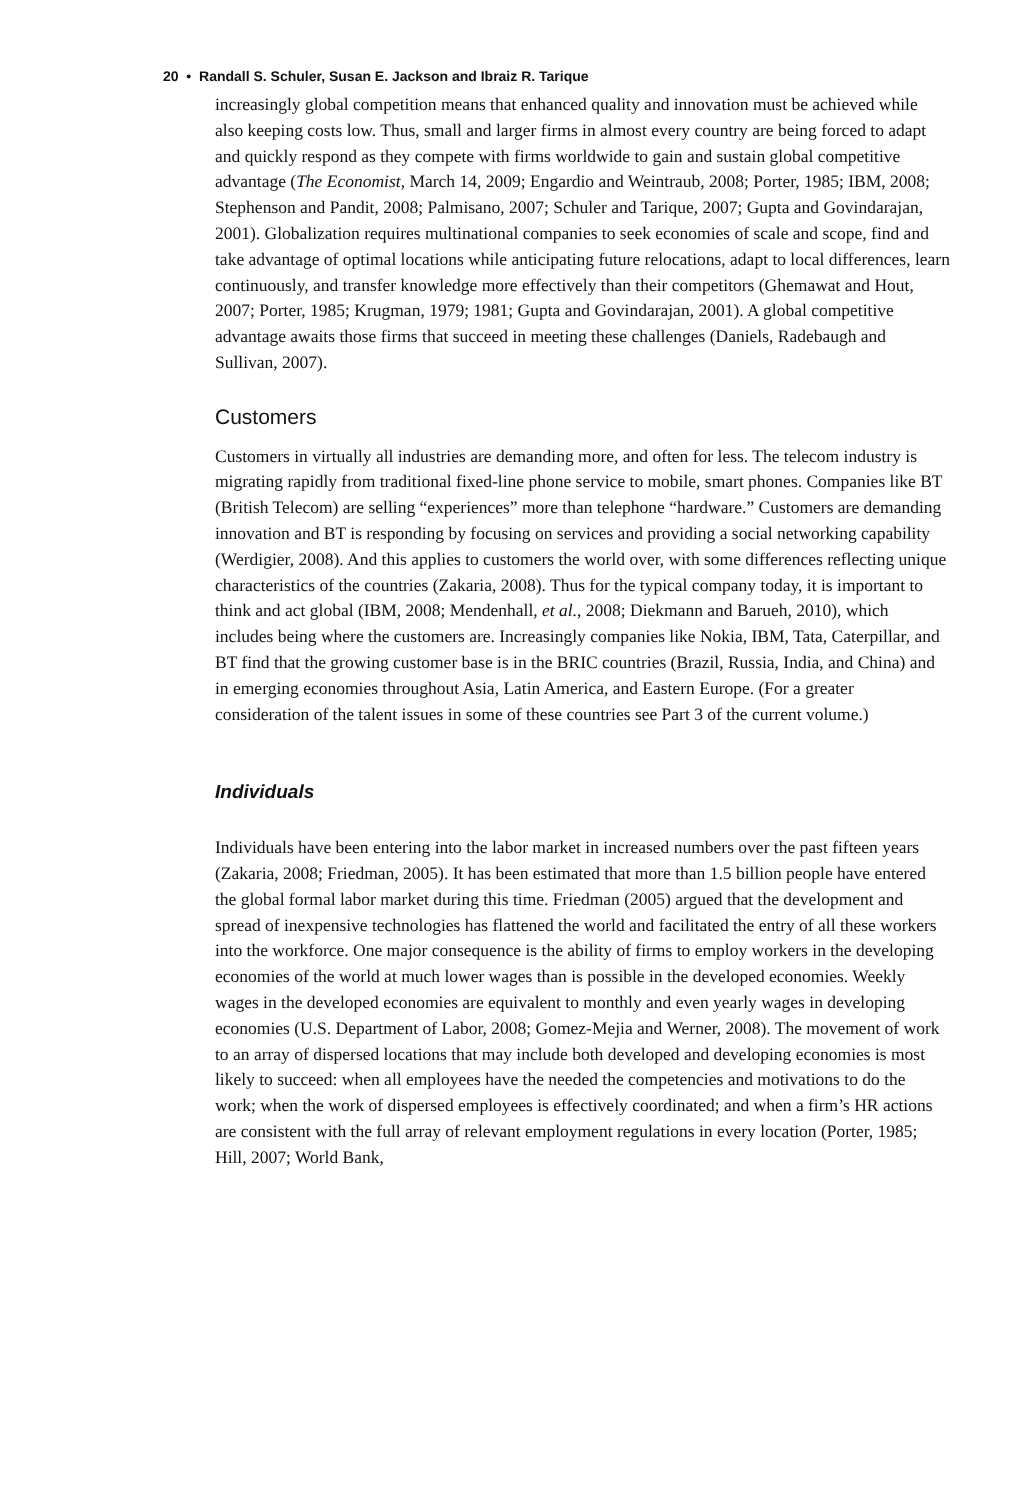20 • Randall S. Schuler, Susan E. Jackson and Ibraiz R. Tarique
increasingly global competition means that enhanced quality and innovation must be achieved while also keeping costs low. Thus, small and larger firms in almost every country are being forced to adapt and quickly respond as they compete with firms worldwide to gain and sustain global competitive advantage (The Economist, March 14, 2009; Engardio and Weintraub, 2008; Porter, 1985; IBM, 2008; Stephenson and Pandit, 2008; Palmisano, 2007; Schuler and Tarique, 2007; Gupta and Govindarajan, 2001). Globalization requires multinational companies to seek economies of scale and scope, find and take advantage of optimal locations while anticipating future relocations, adapt to local differences, learn continuously, and transfer knowledge more effectively than their competitors (Ghemawat and Hout, 2007; Porter, 1985; Krugman, 1979; 1981; Gupta and Govindarajan, 2001). A global competitive advantage awaits those firms that succeed in meeting these challenges (Daniels, Radebaugh and Sullivan, 2007).
Customers
Customers in virtually all industries are demanding more, and often for less. The telecom industry is migrating rapidly from traditional fixed-line phone service to mobile, smart phones. Companies like BT (British Telecom) are selling “experiences” more than telephone “hardware.” Customers are demanding innovation and BT is responding by focusing on services and providing a social networking capability (Werdigier, 2008). And this applies to customers the world over, with some differences reflecting unique characteristics of the countries (Zakaria, 2008). Thus for the typical company today, it is important to think and act global (IBM, 2008; Mendenhall, et al., 2008; Diekmann and Barueh, 2010), which includes being where the customers are. Increasingly companies like Nokia, IBM, Tata, Caterpillar, and BT find that the growing customer base is in the BRIC countries (Brazil, Russia, India, and China) and in emerging economies throughout Asia, Latin America, and Eastern Europe. (For a greater consideration of the talent issues in some of these countries see Part 3 of the current volume.)
Individuals
Individuals have been entering into the labor market in increased numbers over the past fifteen years (Zakaria, 2008; Friedman, 2005). It has been estimated that more than 1.5 billion people have entered the global formal labor market during this time. Friedman (2005) argued that the development and spread of inexpensive technologies has flattened the world and facilitated the entry of all these workers into the workforce. One major consequence is the ability of firms to employ workers in the developing economies of the world at much lower wages than is possible in the developed economies. Weekly wages in the developed economies are equivalent to monthly and even yearly wages in developing economies (U.S. Department of Labor, 2008; Gomez-Mejia and Werner, 2008). The movement of work to an array of dispersed locations that may include both developed and developing economies is most likely to succeed: when all employees have the needed the competencies and motivations to do the work; when the work of dispersed employees is effectively coordinated; and when a firm’s HR actions are consistent with the full array of relevant employment regulations in every location (Porter, 1985; Hill, 2007; World Bank,